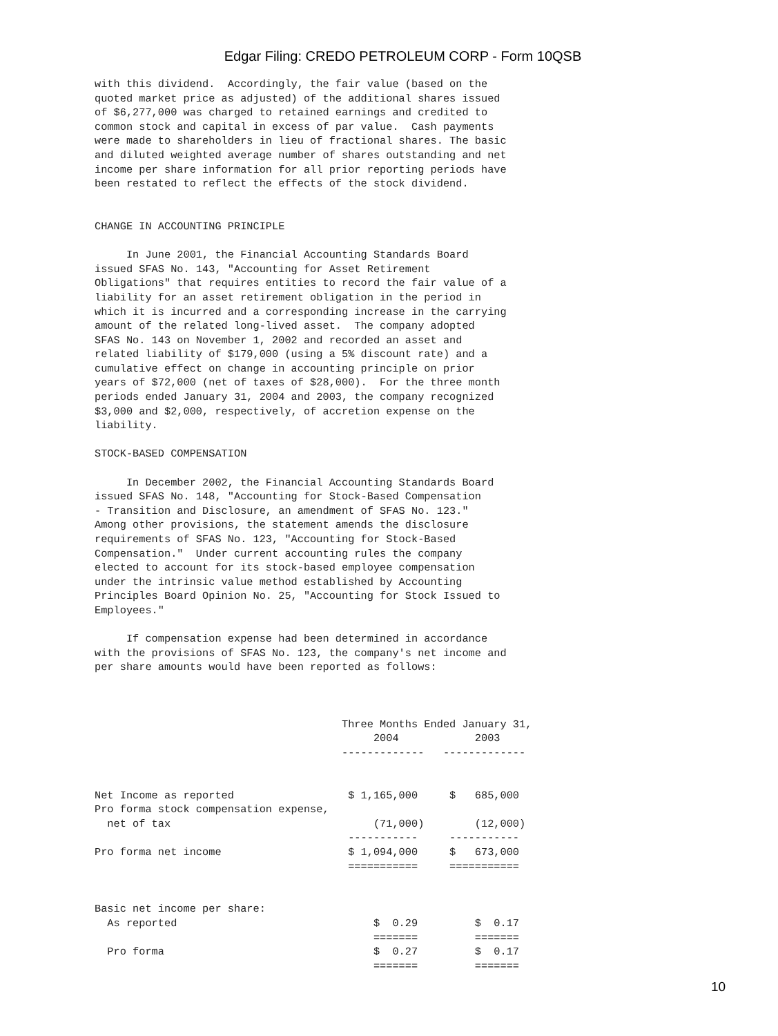Edgar Filing: CREDO PETROLEUM CORP - Form 10QSB
with this dividend.  Accordingly, the fair value (based on the
quoted market price as adjusted) of the additional shares issued
of $6,277,000 was charged to retained earnings and credited to
common stock and capital in excess of par value.  Cash payments
were made to shareholders in lieu of fractional shares. The basic
and diluted weighted average number of shares outstanding and net
income per share information for all prior reporting periods have
been restated to reflect the effects of the stock dividend.


CHANGE IN ACCOUNTING PRINCIPLE

     In June 2001, the Financial Accounting Standards Board
issued SFAS No. 143, "Accounting for Asset Retirement
Obligations" that requires entities to record the fair value of a
liability for an asset retirement obligation in the period in
which it is incurred and a corresponding increase in the carrying
amount of the related long-lived asset.  The company adopted
SFAS No. 143 on November 1, 2002 and recorded an asset and
related liability of $179,000 (using a 5% discount rate) and a
cumulative effect on change in accounting principle on prior
years of $72,000 (net of taxes of $28,000).  For the three month
periods ended January 31, 2004 and 2003, the company recognized
$3,000 and $2,000, respectively, of accretion expense on the
liability.

STOCK-BASED COMPENSATION

     In December 2002, the Financial Accounting Standards Board
issued SFAS No. 148, "Accounting for Stock-Based Compensation
- Transition and Disclosure, an amendment of SFAS No. 123."
Among other provisions, the statement amends the disclosure
requirements of SFAS No. 123, "Accounting for Stock-Based
Compensation."  Under current accounting rules the company
elected to account for its stock-based employee compensation
under the intrinsic value method established by Accounting
Principles Board Opinion No. 25, "Accounting for Stock Issued to
Employees."

     If compensation expense had been determined in accordance
with the provisions of SFAS No. 123, the company's net income and
per share amounts would have been reported as follows:



                                       Three Months Ended January 31,
                                            2004            2003
                                       -------------   -------------


Net Income as reported                  $ 1,165,000     $   685,000
Pro forma stock compensation expense,
  net of tax                                (71,000)        (12,000)
                                        -----------     -----------
Pro forma net income                    $ 1,094,000     $   673,000
                                        ===========     ===========


Basic net income per share:
  As reported                               $  0.29         $  0.17
                                            =======         =======
  Pro forma                                 $  0.27         $  0.17
                                            =======         =======
10